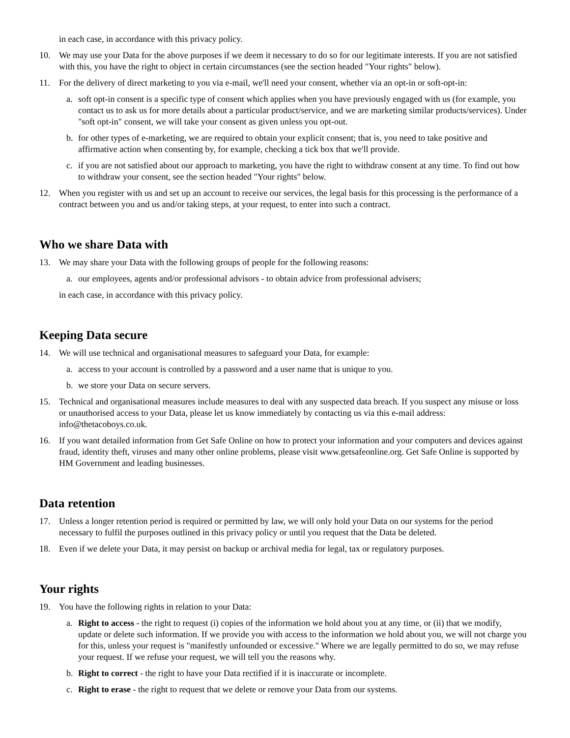in each case, in accordance with this privacy policy.
10. We may use your Data for the above purposes if we deem it necessary to do so for our legitimate interests. If you are not satisfied with this, you have the right to object in certain circumstances (see the section headed "Your rights" below).
11. For the delivery of direct marketing to you via e-mail, we'll need your consent, whether via an opt-in or soft-opt-in:
a. soft opt-in consent is a specific type of consent which applies when you have previously engaged with us (for example, you contact us to ask us for more details about a particular product/service, and we are marketing similar products/services). Under "soft opt-in" consent, we will take your consent as given unless you opt-out.
b. for other types of e-marketing, we are required to obtain your explicit consent; that is, you need to take positive and affirmative action when consenting by, for example, checking a tick box that we'll provide.
c. if you are not satisfied about our approach to marketing, you have the right to withdraw consent at any time. To find out how to withdraw your consent, see the section headed "Your rights" below.
12. When you register with us and set up an account to receive our services, the legal basis for this processing is the performance of a contract between you and us and/or taking steps, at your request, to enter into such a contract.
Who we share Data with
13. We may share your Data with the following groups of people for the following reasons:
a. our employees, agents and/or professional advisors - to obtain advice from professional advisers;
in each case, in accordance with this privacy policy.
Keeping Data secure
14. We will use technical and organisational measures to safeguard your Data, for example:
a. access to your account is controlled by a password and a user name that is unique to you.
b. we store your Data on secure servers.
15. Technical and organisational measures include measures to deal with any suspected data breach. If you suspect any misuse or loss or unauthorised access to your Data, please let us know immediately by contacting us via this e-mail address: info@thetacoboys.co.uk.
16. If you want detailed information from Get Safe Online on how to protect your information and your computers and devices against fraud, identity theft, viruses and many other online problems, please visit www.getsafeonline.org. Get Safe Online is supported by HM Government and leading businesses.
Data retention
17. Unless a longer retention period is required or permitted by law, we will only hold your Data on our systems for the period necessary to fulfil the purposes outlined in this privacy policy or until you request that the Data be deleted.
18. Even if we delete your Data, it may persist on backup or archival media for legal, tax or regulatory purposes.
Your rights
19. You have the following rights in relation to your Data:
a. Right to access - the right to request (i) copies of the information we hold about you at any time, or (ii) that we modify, update or delete such information. If we provide you with access to the information we hold about you, we will not charge you for this, unless your request is "manifestly unfounded or excessive." Where we are legally permitted to do so, we may refuse your request. If we refuse your request, we will tell you the reasons why.
b. Right to correct - the right to have your Data rectified if it is inaccurate or incomplete.
c. Right to erase - the right to request that we delete or remove your Data from our systems.